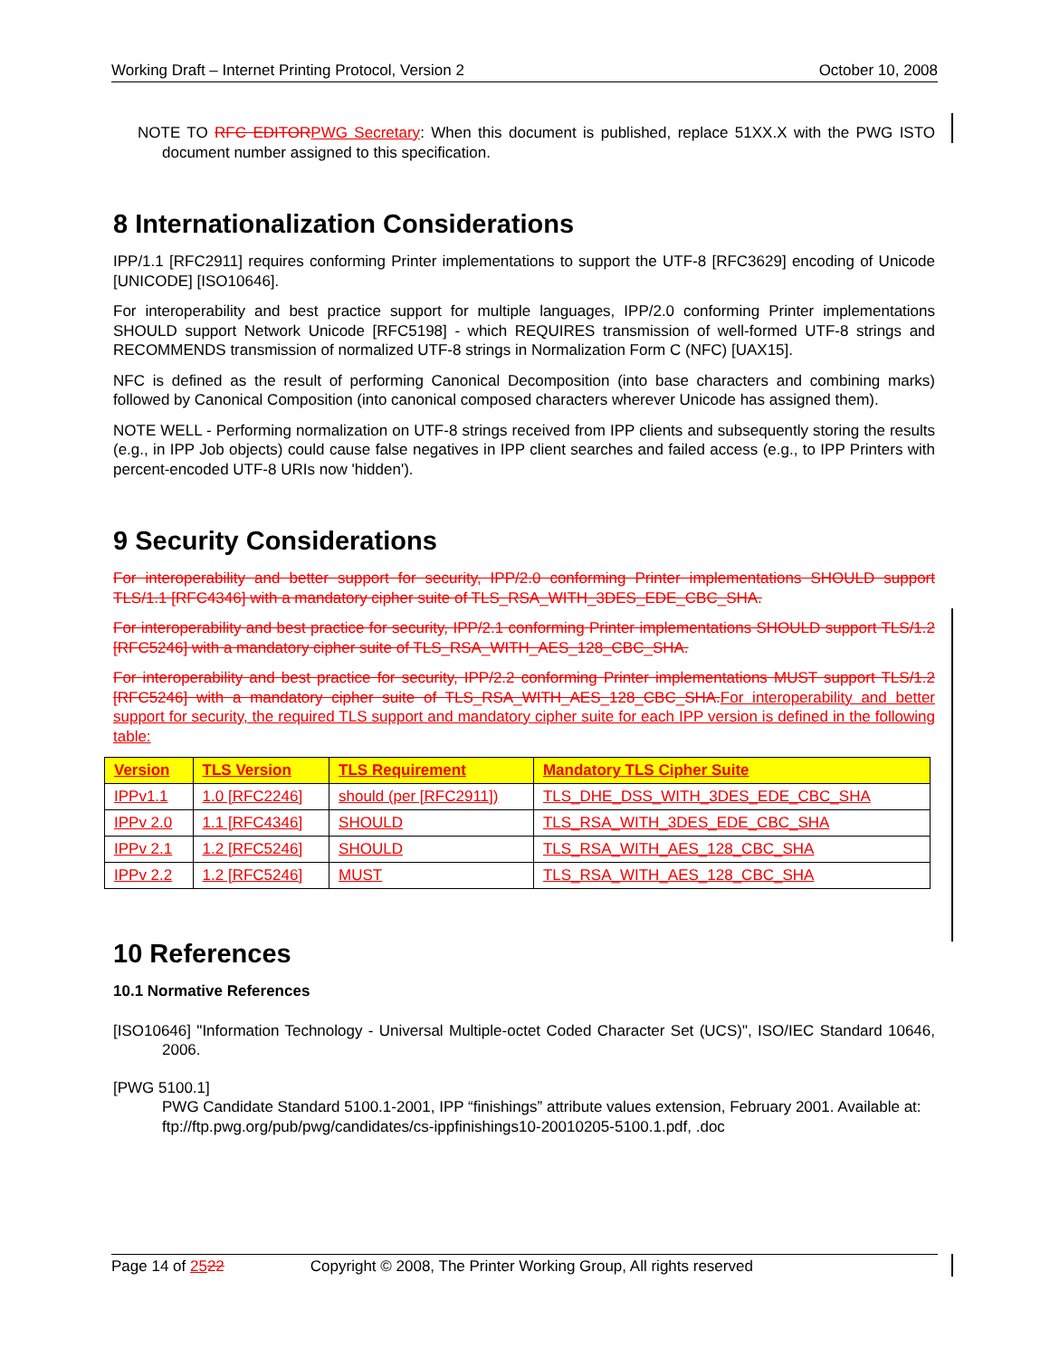Working Draft – Internet Printing Protocol, Version 2 October 10, 2008
NOTE TO RFC EDITOR PWG Secretary: When this document is published, replace 51XX.X with the PWG ISTO document number assigned to this specification.
8 Internationalization Considerations
IPP/1.1 [RFC2911] requires conforming Printer implementations to support the UTF-8 [RFC3629] encoding of Unicode [UNICODE] [ISO10646].
For interoperability and best practice support for multiple languages, IPP/2.0 conforming Printer implementations SHOULD support Network Unicode [RFC5198] - which REQUIRES transmission of well-formed UTF-8 strings and RECOMMENDS transmission of normalized UTF-8 strings in Normalization Form C (NFC) [UAX15].
NFC is defined as the result of performing Canonical Decomposition (into base characters and combining marks) followed by Canonical Composition (into canonical composed characters wherever Unicode has assigned them).
NOTE WELL - Performing normalization on UTF-8 strings received from IPP clients and subsequently storing the results (e.g., in IPP Job objects) could cause false negatives in IPP client searches and failed access (e.g., to IPP Printers with percent-encoded UTF-8 URIs now 'hidden').
9 Security Considerations
For interoperability and better support for security, IPP/2.0 conforming Printer implementations SHOULD support TLS/1.1 [RFC4346] with a mandatory cipher suite of TLS_RSA_WITH_3DES_EDE_CBC_SHA.
For interoperability and best practice for security, IPP/2.1 conforming Printer implementations SHOULD support TLS/1.2 [RFC5246] with a mandatory cipher suite of TLS_RSA_WITH_AES_128_CBC_SHA.
For interoperability and best practice for security, IPP/2.2 conforming Printer implementations MUST support TLS/1.2 [RFC5246] with a mandatory cipher suite of TLS_RSA_WITH_AES_128_CBC_SHA. For interoperability and better support for security, the required TLS support and mandatory cipher suite for each IPP version is defined in the following table:
| Version | TLS Version | TLS Requirement | Mandatory TLS Cipher Suite |
| --- | --- | --- | --- |
| IPPv1.1 | 1.0 [RFC2246] | should (per [RFC2911]) | TLS_DHE_DSS_WITH_3DES_EDE_CBC_SHA |
| IPPv 2.0 | 1.1 [RFC4346] | SHOULD | TLS_RSA_WITH_3DES_EDE_CBC_SHA |
| IPPv 2.1 | 1.2 [RFC5246] | SHOULD | TLS_RSA_WITH_AES_128_CBC_SHA |
| IPPv 2.2 | 1.2 [RFC5246] | MUST | TLS_RSA_WITH_AES_128_CBC_SHA |
10 References
10.1 Normative References
[ISO10646] "Information Technology - Universal Multiple-octet Coded Character Set (UCS)", ISO/IEC Standard 10646, 2006.
[PWG 5100.1]
PWG Candidate Standard 5100.1-2001, IPP “finishings” attribute values extension, February 2001. Available at: ftp://ftp.pwg.org/pub/pwg/candidates/cs-ippfinishings10-20010205-5100.1.pdf, .doc
Page 14 of 2522 Copyright © 2008, The Printer Working Group, All rights reserved